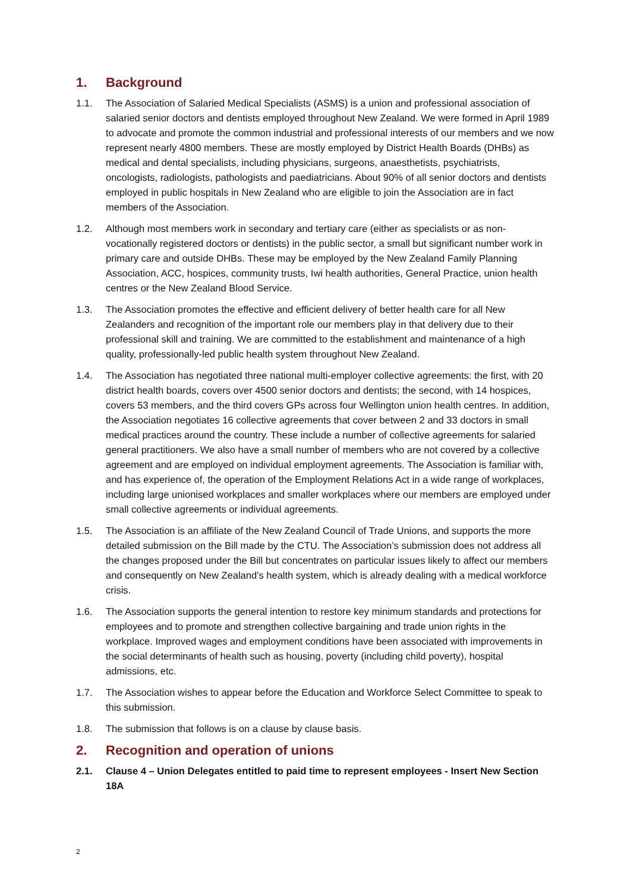1. Background
1.1. The Association of Salaried Medical Specialists (ASMS) is a union and professional association of salaried senior doctors and dentists employed throughout New Zealand. We were formed in April 1989 to advocate and promote the common industrial and professional interests of our members and we now represent nearly 4800 members. These are mostly employed by District Health Boards (DHBs) as medical and dental specialists, including physicians, surgeons, anaesthetists, psychiatrists, oncologists, radiologists, pathologists and paediatricians. About 90% of all senior doctors and dentists employed in public hospitals in New Zealand who are eligible to join the Association are in fact members of the Association.
1.2. Although most members work in secondary and tertiary care (either as specialists or as non-vocationally registered doctors or dentists) in the public sector, a small but significant number work in primary care and outside DHBs. These may be employed by the New Zealand Family Planning Association, ACC, hospices, community trusts, Iwi health authorities, General Practice, union health centres or the New Zealand Blood Service.
1.3. The Association promotes the effective and efficient delivery of better health care for all New Zealanders and recognition of the important role our members play in that delivery due to their professional skill and training. We are committed to the establishment and maintenance of a high quality, professionally-led public health system throughout New Zealand.
1.4. The Association has negotiated three national multi-employer collective agreements: the first, with 20 district health boards, covers over 4500 senior doctors and dentists; the second, with 14 hospices, covers 53 members, and the third covers GPs across four Wellington union health centres. In addition, the Association negotiates 16 collective agreements that cover between 2 and 33 doctors in small medical practices around the country. These include a number of collective agreements for salaried general practitioners. We also have a small number of members who are not covered by a collective agreement and are employed on individual employment agreements. The Association is familiar with, and has experience of, the operation of the Employment Relations Act in a wide range of workplaces, including large unionised workplaces and smaller workplaces where our members are employed under small collective agreements or individual agreements.
1.5. The Association is an affiliate of the New Zealand Council of Trade Unions, and supports the more detailed submission on the Bill made by the CTU. The Association’s submission does not address all the changes proposed under the Bill but concentrates on particular issues likely to affect our members and consequently on New Zealand’s health system, which is already dealing with a medical workforce crisis.
1.6. The Association supports the general intention to restore key minimum standards and protections for employees and to promote and strengthen collective bargaining and trade union rights in the workplace. Improved wages and employment conditions have been associated with improvements in the social determinants of health such as housing, poverty (including child poverty), hospital admissions, etc.
1.7. The Association wishes to appear before the Education and Workforce Select Committee to speak to this submission.
1.8. The submission that follows is on a clause by clause basis.
2. Recognition and operation of unions
2.1. Clause 4 – Union Delegates entitled to paid time to represent employees - Insert New Section 18A
2